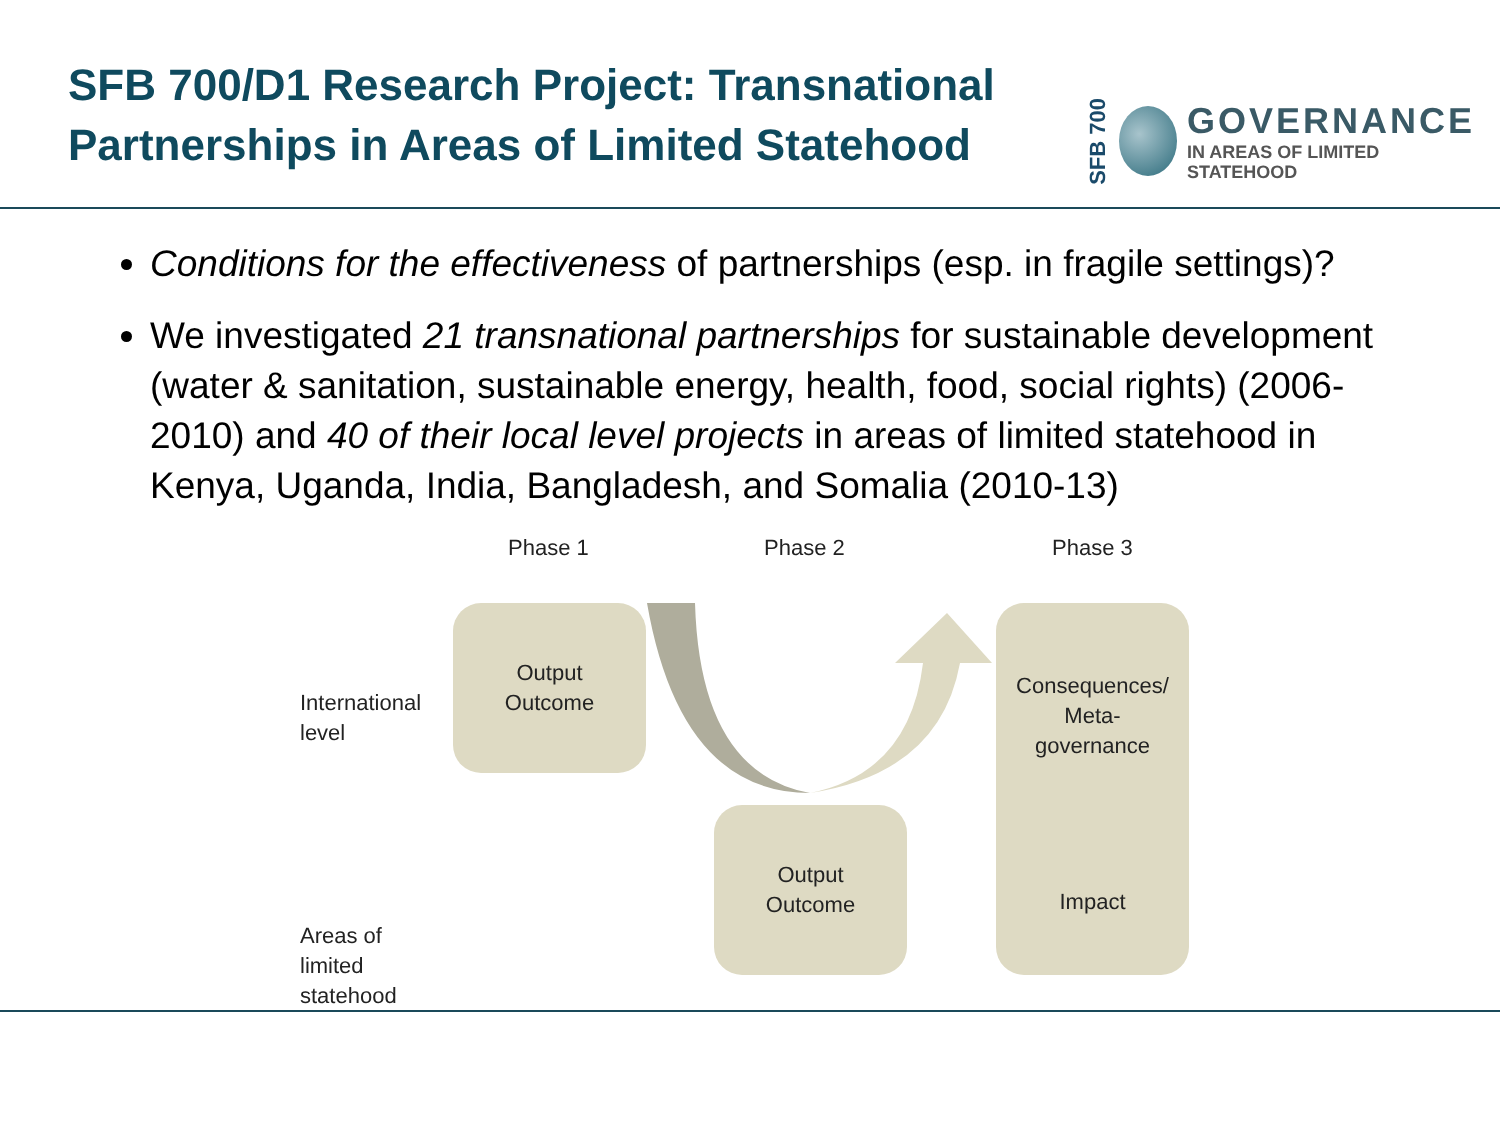SFB 700/D1 Research Project: Transnational
Partnerships in Areas of Limited Statehood
SFB 700
GOVERNANCE
IN AREAS OF LIMITED
STATEHOOD
Conditions for the effectiveness of partnerships (esp. in fragile settings)?
We investigated 21 transnational partnerships for sustainable development (water & sanitation, sustainable energy, health, food, social rights) (2006-2010) and 40 of their local level projects in areas of limited statehood in Kenya, Uganda, India, Bangladesh, and Somalia (2010-13)
Phase 1 Phase 2 Phase 3
International
level
Areas of
limited
statehood
Output
Outcome
Output
Outcome
Consequences/
Meta-
governance
Impact